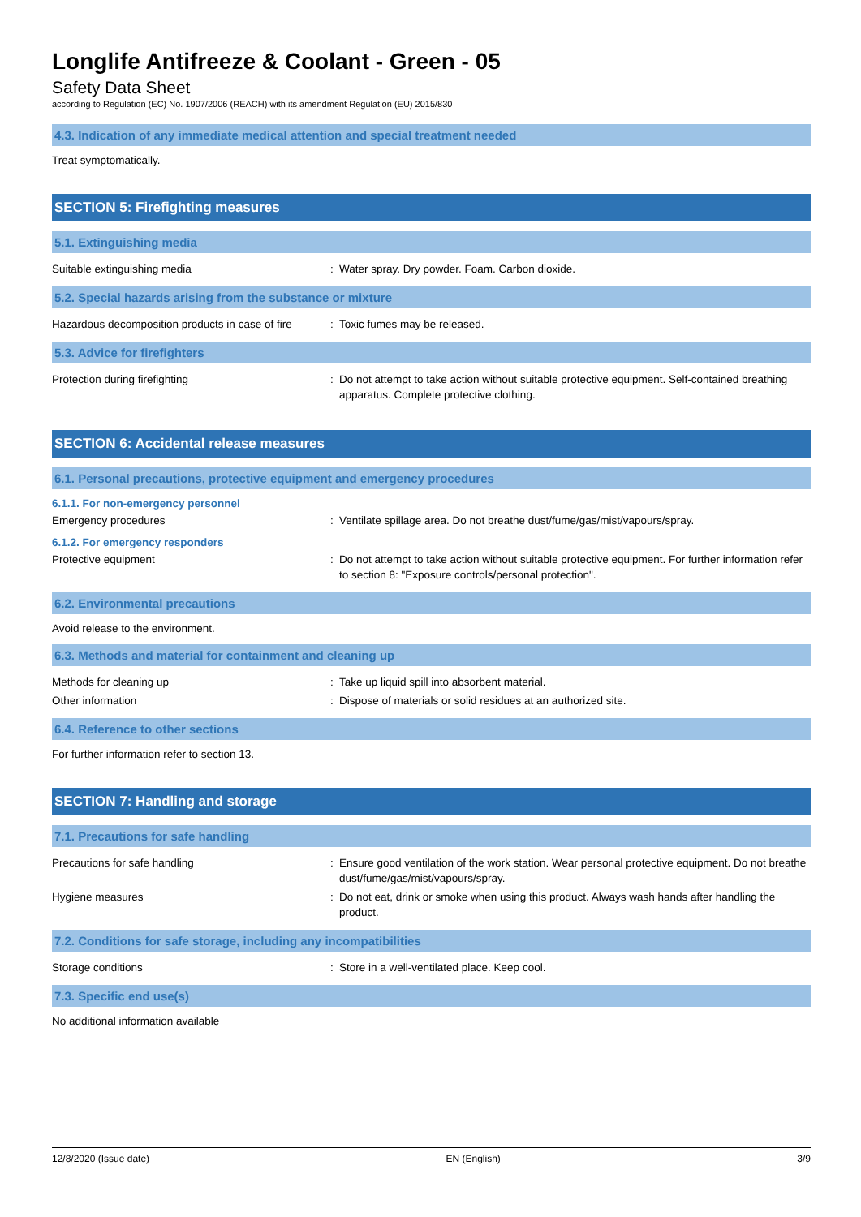Longlife Antifreeze & Coolant - Green - 05
Safety Data Sheet
according to Regulation (EC) No. 1907/2006 (REACH) with its amendment Regulation (EU) 2015/830
4.3. Indication of any immediate medical attention and special treatment needed
Treat symptomatically.
SECTION 5: Firefighting measures
5.1. Extinguishing media
Suitable extinguishing media : Water spray. Dry powder. Foam. Carbon dioxide.
5.2. Special hazards arising from the substance or mixture
Hazardous decomposition products in case of fire
: Toxic fumes may be released.
5.3. Advice for firefighters
Protection during firefighting : Do not attempt to take action without suitable protective equipment. Self-contained breathing apparatus. Complete protective clothing.
SECTION 6: Accidental release measures
6.1. Personal precautions, protective equipment and emergency procedures
6.1.1. For non-emergency personnel
Emergency procedures : Ventilate spillage area. Do not breathe dust/fume/gas/mist/vapours/spray.
6.1.2. For emergency responders
Protective equipment : Do not attempt to take action without suitable protective equipment. For further information refer to section 8: "Exposure controls/personal protection".
6.2. Environmental precautions
Avoid release to the environment.
6.3. Methods and material for containment and cleaning up
Methods for cleaning up : Take up liquid spill into absorbent material.
Other information : Dispose of materials or solid residues at an authorized site.
6.4. Reference to other sections
For further information refer to section 13.
SECTION 7: Handling and storage
7.1. Precautions for safe handling
Precautions for safe handling : Ensure good ventilation of the work station. Wear personal protective equipment. Do not breathe dust/fume/gas/mist/vapours/spray.
Hygiene measures : Do not eat, drink or smoke when using this product. Always wash hands after handling the product.
7.2. Conditions for safe storage, including any incompatibilities
Storage conditions : Store in a well-ventilated place. Keep cool.
7.3. Specific end use(s)
No additional information available
12/8/2020 (Issue date) EN (English) 3/9